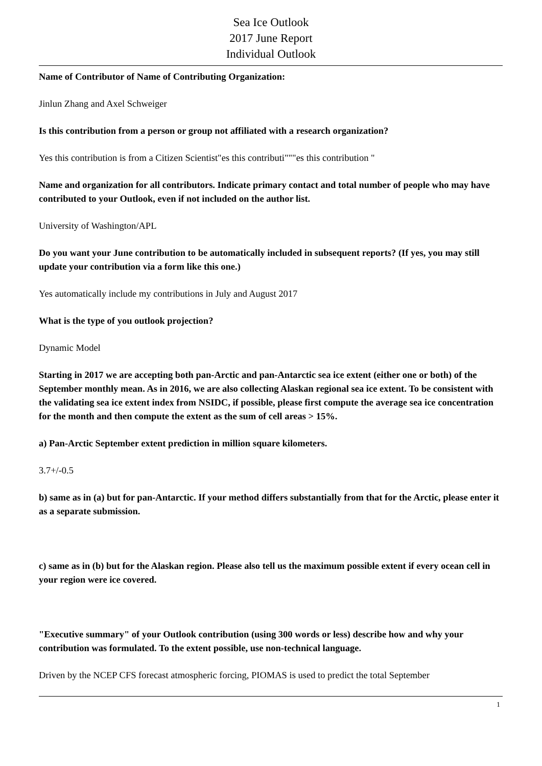Sea Ice Outlook
2017 June Report
Individual Outlook
Name of Contributor of Name of Contributing Organization:
Jinlun Zhang and Axel Schweiger
Is this contribution from a person or group not affiliated with a research organization?
Yes this contribution is from a Citizen Scientist"es this contributi"""es this contribution "
Name and organization for all contributors. Indicate primary contact and total number of people who may have contributed to your Outlook, even if not included on the author list.
University of Washington/APL
Do you want your June contribution to be automatically included in subsequent reports? (If yes, you may still update your contribution via a form like this one.)
Yes automatically include my contributions in July and August 2017
What is the type of you outlook projection?
Dynamic Model
Starting in 2017 we are accepting both pan-Arctic and pan-Antarctic sea ice extent (either one or both) of the September monthly mean. As in 2016, we are also collecting Alaskan regional sea ice extent. To be consistent with the validating sea ice extent index from NSIDC, if possible, please first compute the average sea ice concentration for the month and then compute the extent as the sum of cell areas > 15%.
a) Pan-Arctic September extent prediction in million square kilometers.
3.7+/-0.5
b) same as in (a) but for pan-Antarctic. If your method differs substantially from that for the Arctic, please enter it as a separate submission.
c) same as in (b) but for the Alaskan region. Please also tell us the maximum possible extent if every ocean cell in your region were ice covered.
"Executive summary" of your Outlook contribution (using 300 words or less) describe how and why your contribution was formulated. To the extent possible, use non-technical language.
Driven by the NCEP CFS forecast atmospheric forcing, PIOMAS is used to predict the total September
1